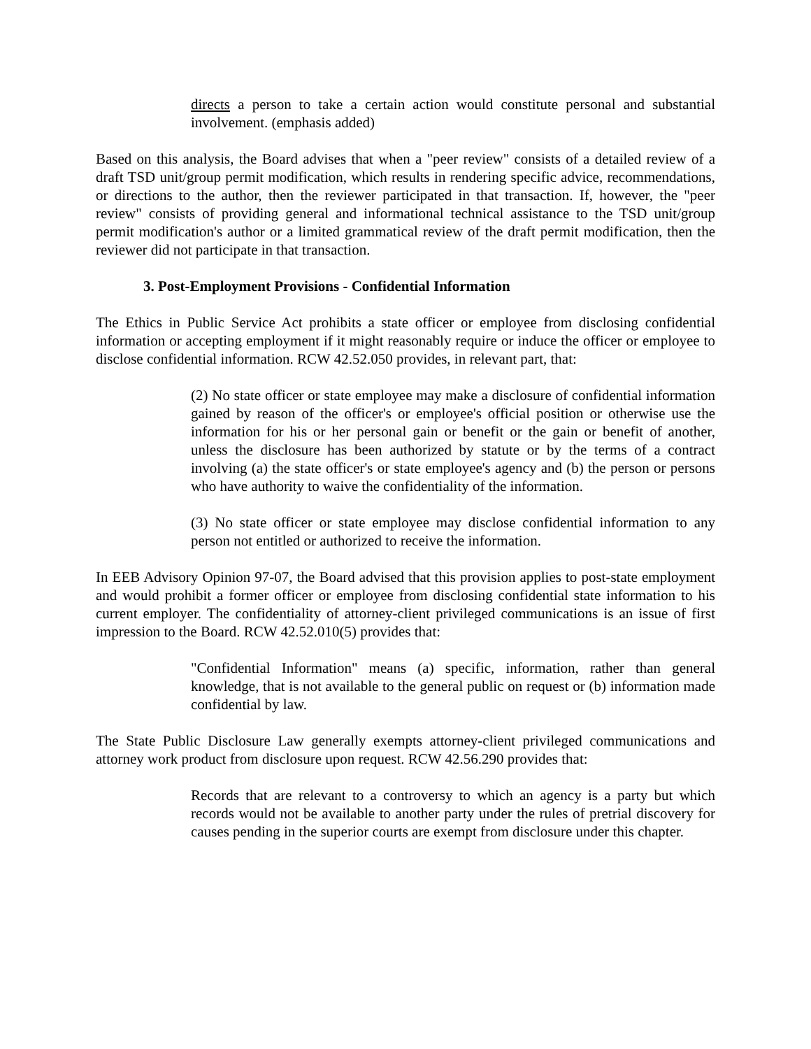directs a person to take a certain action would constitute personal and substantial involvement. (emphasis added)
Based on this analysis, the Board advises that when a "peer review" consists of a detailed review of a draft TSD unit/group permit modification, which results in rendering specific advice, recommendations, or directions to the author, then the reviewer participated in that transaction. If, however, the "peer review" consists of providing general and informational technical assistance to the TSD unit/group permit modification's author or a limited grammatical review of the draft permit modification, then the reviewer did not participate in that transaction.
3. Post-Employment Provisions - Confidential Information
The Ethics in Public Service Act prohibits a state officer or employee from disclosing confidential information or accepting employment if it might reasonably require or induce the officer or employee to disclose confidential information. RCW 42.52.050 provides, in relevant part, that:
(2) No state officer or state employee may make a disclosure of confidential information gained by reason of the officer's or employee's official position or otherwise use the information for his or her personal gain or benefit or the gain or benefit of another, unless the disclosure has been authorized by statute or by the terms of a contract involving (a) the state officer's or state employee's agency and (b) the person or persons who have authority to waive the confidentiality of the information.
(3) No state officer or state employee may disclose confidential information to any person not entitled or authorized to receive the information.
In EEB Advisory Opinion 97-07, the Board advised that this provision applies to post-state employment and would prohibit a former officer or employee from disclosing confidential state information to his current employer. The confidentiality of attorney-client privileged communications is an issue of first impression to the Board. RCW 42.52.010(5) provides that:
"Confidential Information" means (a) specific, information, rather than general knowledge, that is not available to the general public on request or (b) information made confidential by law.
The State Public Disclosure Law generally exempts attorney-client privileged communications and attorney work product from disclosure upon request. RCW 42.56.290 provides that:
Records that are relevant to a controversy to which an agency is a party but which records would not be available to another party under the rules of pretrial discovery for causes pending in the superior courts are exempt from disclosure under this chapter.